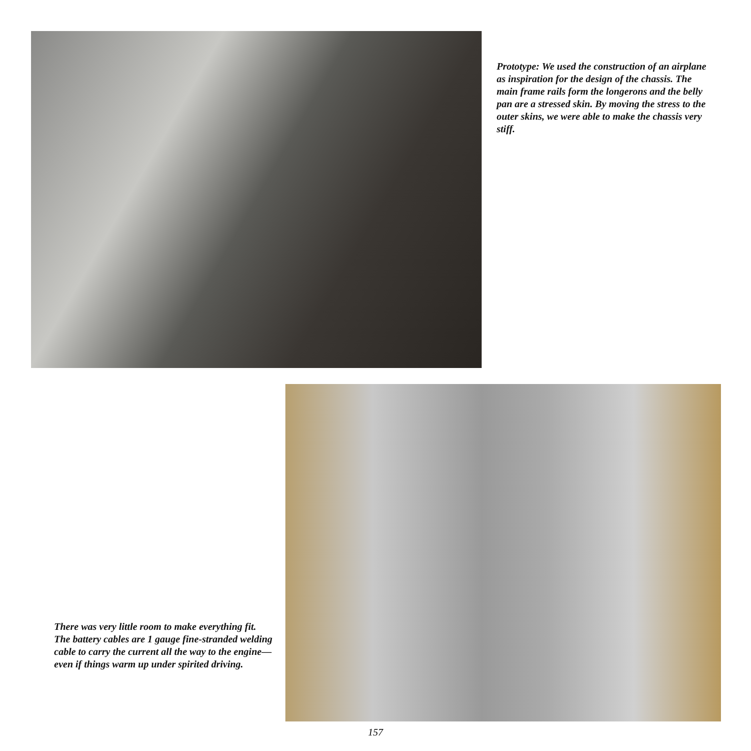Prototype: We used the construction of an airplane as inspiration for the design of the chassis. The main frame rails form the longerons and the belly pan are a stressed skin. By moving the stress to the outer skins, we were able to make the chassis very stiff.
There was very little room to make everything fit. The battery cables are 1 gauge fine-stranded welding cable to carry the current all the way to the engine—even if things warm up under spirited driving.
157